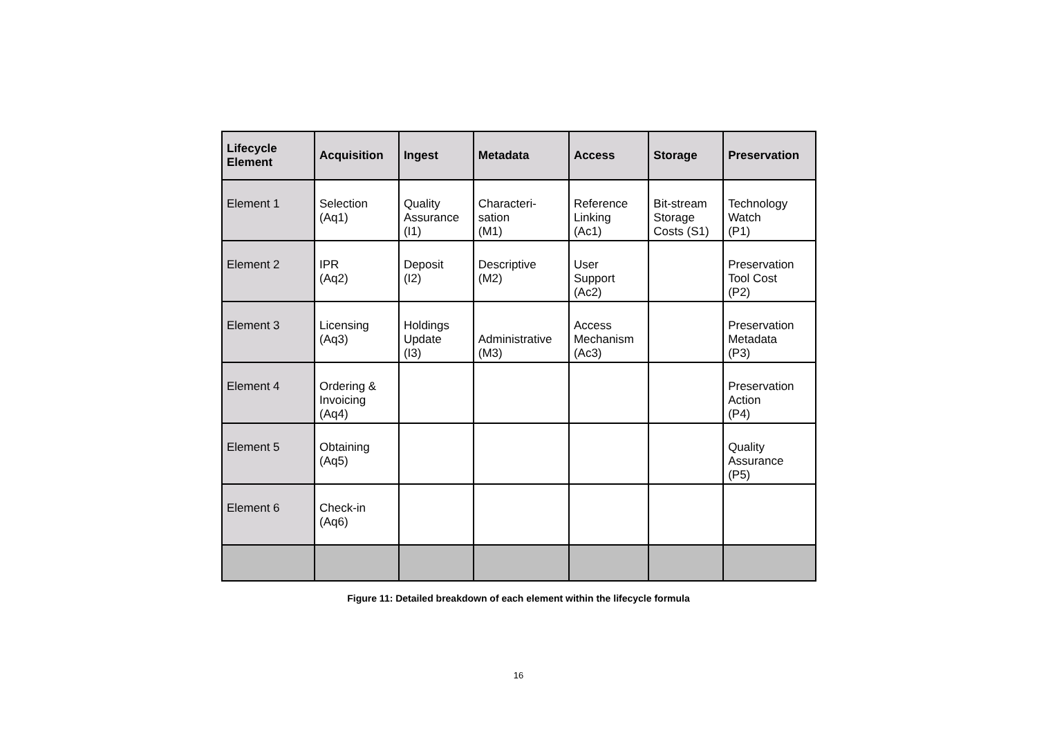| Lifecycle Element | Acquisition | Ingest | Metadata | Access | Storage | Preservation |
| --- | --- | --- | --- | --- | --- | --- |
| Element 1 | Selection (Aq1) | Quality Assurance (I1) | Characteri- sation (M1) | Reference Linking (Ac1) | Bit-stream Storage Costs (S1) | Technology Watch (P1) |
| Element 2 | IPR (Aq2) | Deposit (I2) | Descriptive (M2) | User Support (Ac2) | | Preservation Tool Cost (P2) |
| Element 3 | Licensing (Aq3) | Holdings Update (I3) | Administrative (M3) | Access Mechanism (Ac3) | | Preservation Metadata (P3) |
| Element 4 | Ordering & Invoicing (Aq4) | | | | | Preservation Action (P4) |
| Element 5 | Obtaining (Aq5) | | | | | Quality Assurance (P5) |
| Element 6 | Check-in (Aq6) | | | | | |
Figure 11: Detailed breakdown of each element within the lifecycle formula
16